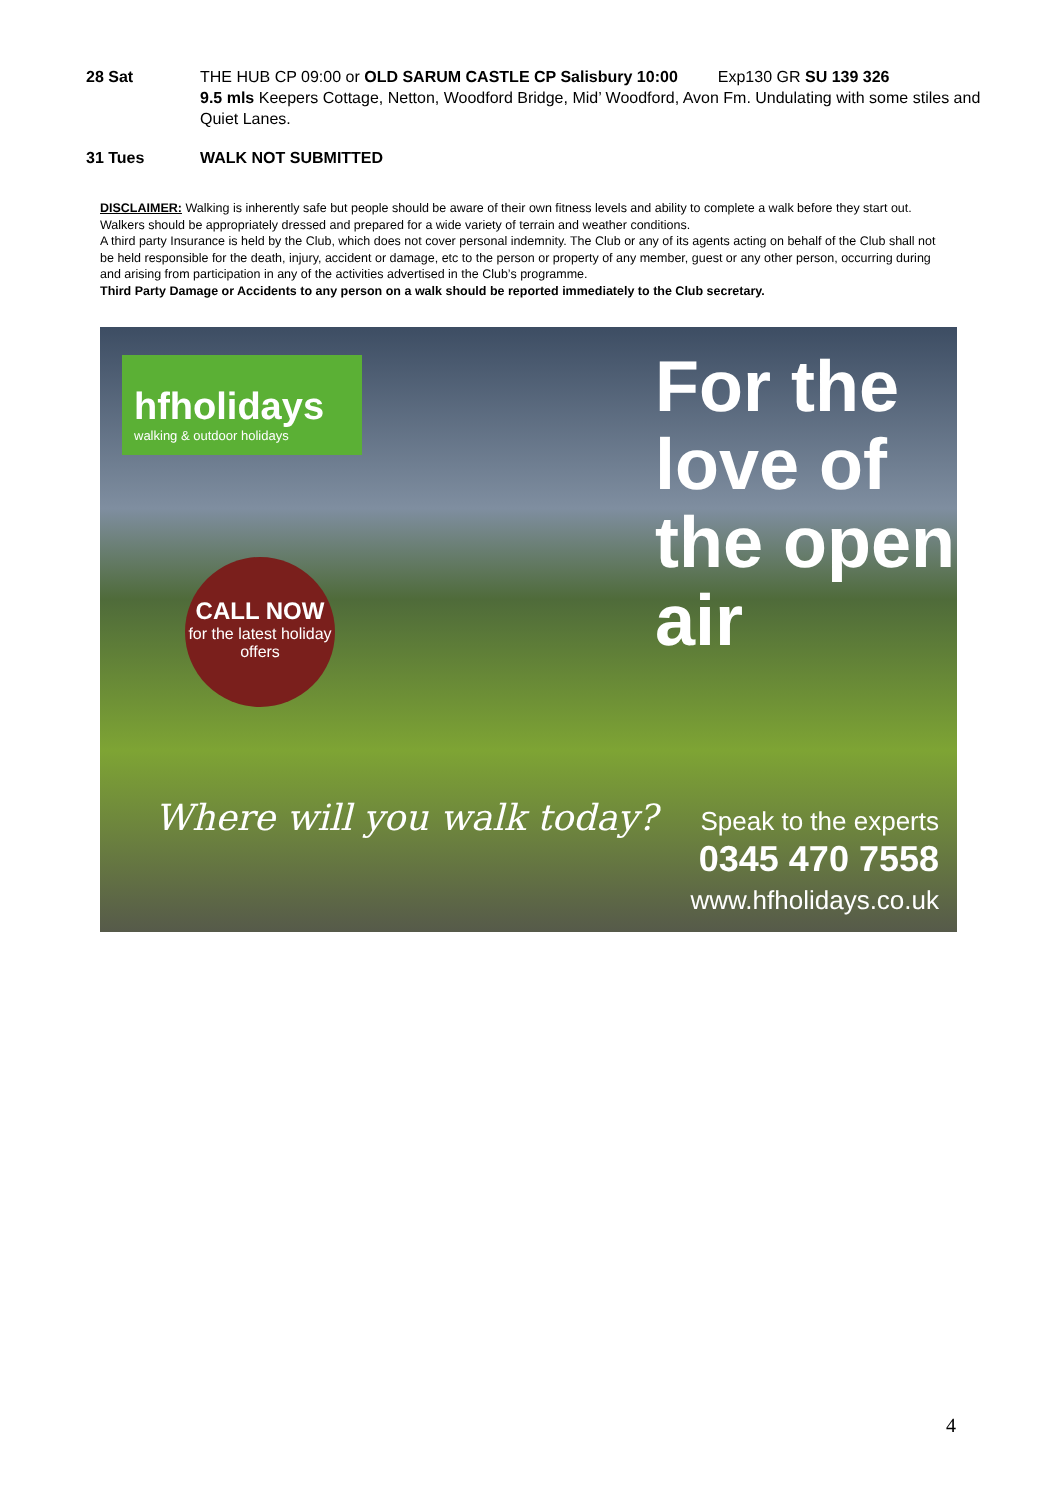28 Sat THE HUB CP 09:00 or OLD SARUM CASTLE CP Salisbury 10:00 Exp130 GR SU 139 326
9.5 mls Keepers Cottage, Netton, Woodford Bridge, Mid’ Woodford, Avon Fm. Undulating with some stiles and Quiet Lanes.
31 Tues WALK NOT SUBMITTED
DISCLAIMER: Walking is inherently safe but people should be aware of their own fitness levels and ability to complete a walk before they start out. Walkers should be appropriately dressed and prepared for a wide variety of terrain and weather conditions.
A third party Insurance is held by the Club, which does not cover personal indemnity. The Club or any of its agents acting on behalf of the Club shall not be held responsible for the death, injury, accident or damage, etc to the person or property of any member, guest or any other person, occurring during and arising from participation in any of the activities advertised in the Club’s programme.
Third Party Damage or Accidents to any person on a walk should be reported immediately to the Club secretary.
hfholidays
walking & outdoor holidays
CALL NOW
for the latest holiday offers
For the
love of
the open
air
Where will you walk today?
Speak to the experts
0345 470 7558
www.hfholidays.co.uk
4